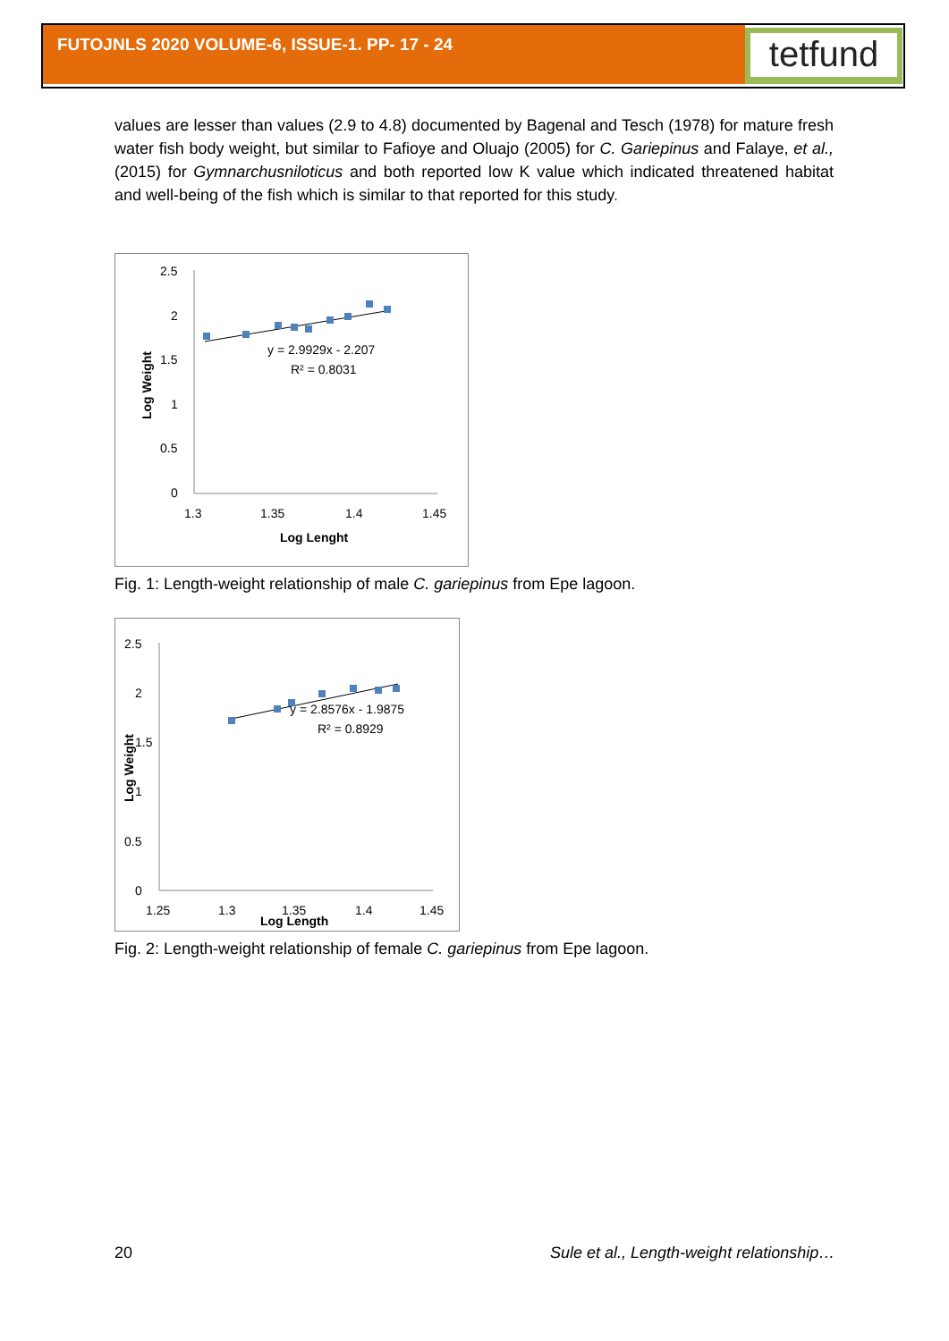FUTOJNLS 2020 VOLUME-6, ISSUE-1. PP- 17 - 24 tetfund
values are lesser than values (2.9 to 4.8) documented by Bagenal and Tesch (1978) for mature fresh water fish body weight, but similar to Fafioye and Oluajo (2005) for C. Gariepinus and Falaye, et al., (2015) for Gymnarchusniloticus and both reported low K value which indicated threatened habitat and well-being of the fish which is similar to that reported for this study.
2.5
2
1.5
1
0.5
0
1.3
1.35
1.4
1.45
Log Lenght
Log Weight
y = 2.9929x - 2.207
R² = 0.8031
Fig. 1: Length-weight relationship of male C. gariepinus from Epe lagoon.
2.5
2
1.5
1
0.5
0
1.25
1.3
1.35
1.4
1.45
Log Length
Log Weight
y = 2.8576x - 1.9875
R² = 0.8929
Fig. 2: Length-weight relationship of female C. gariepinus from Epe lagoon.
20
Sule et al., Length-weight relationship…